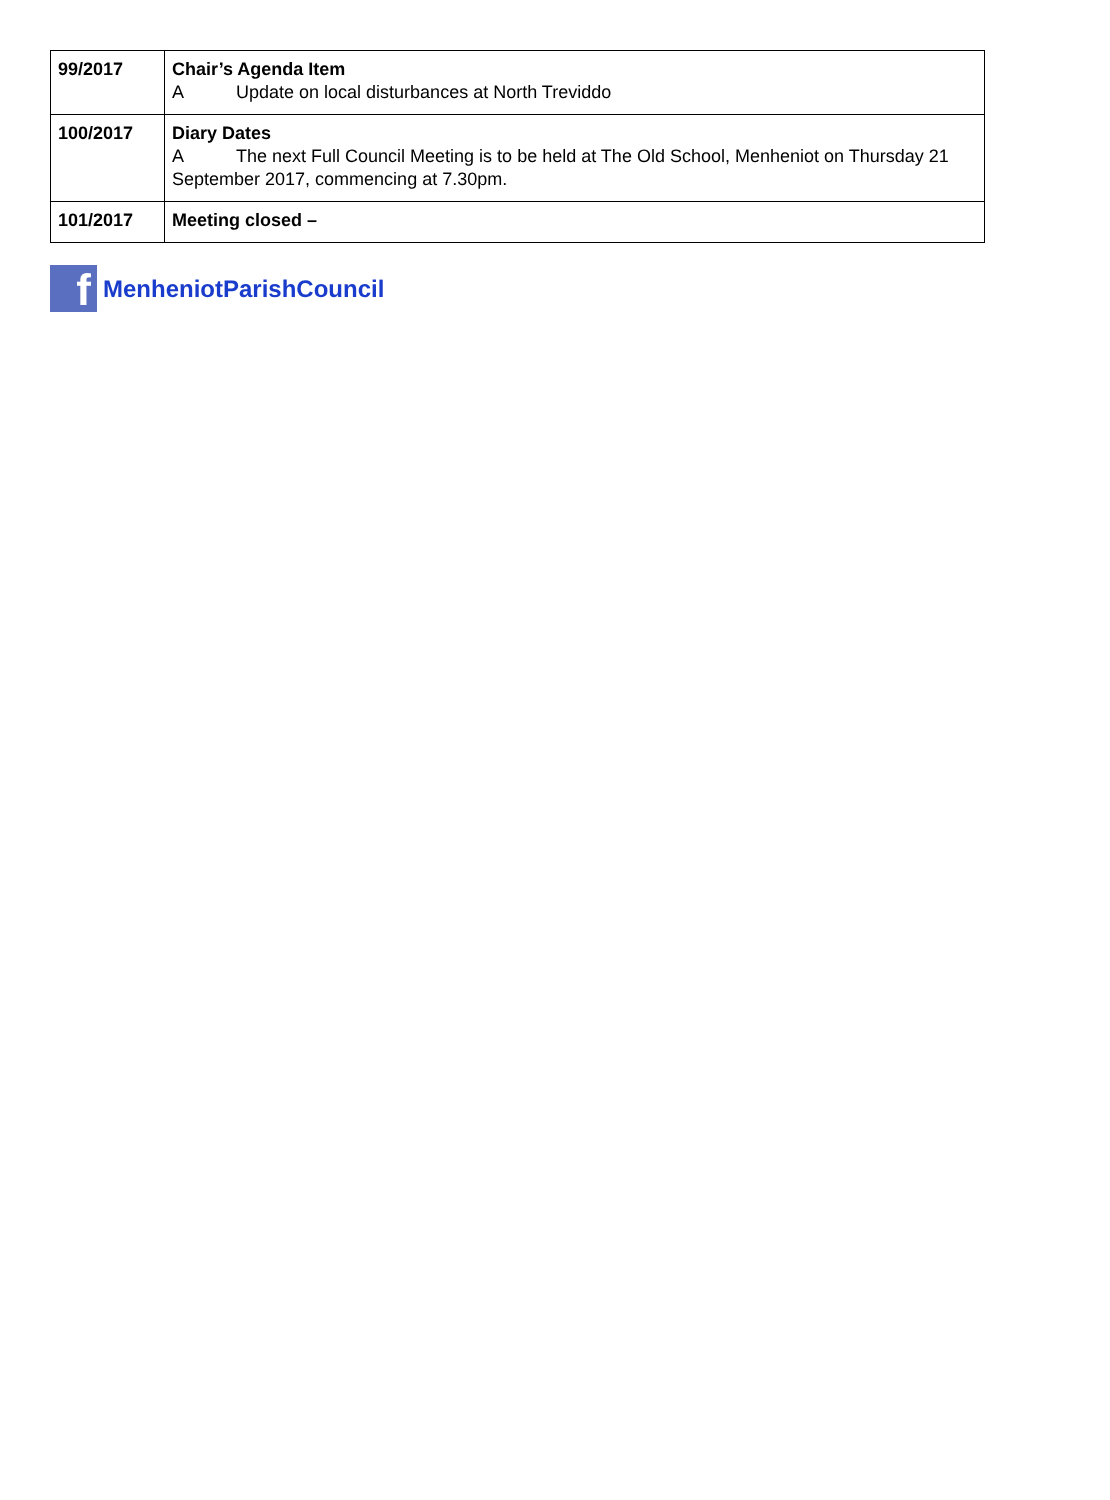| 99/2017 | Chair’s Agenda Item A Update on local disturbances at North Treviddo |
| 100/2017 | Diary Dates A The next Full Council Meeting is to be held at The Old School, Menheniot on Thursday 21 September 2017, commencing at 7.30pm. |
| 101/2017 | Meeting closed – |
f
MenheniotParishCouncil